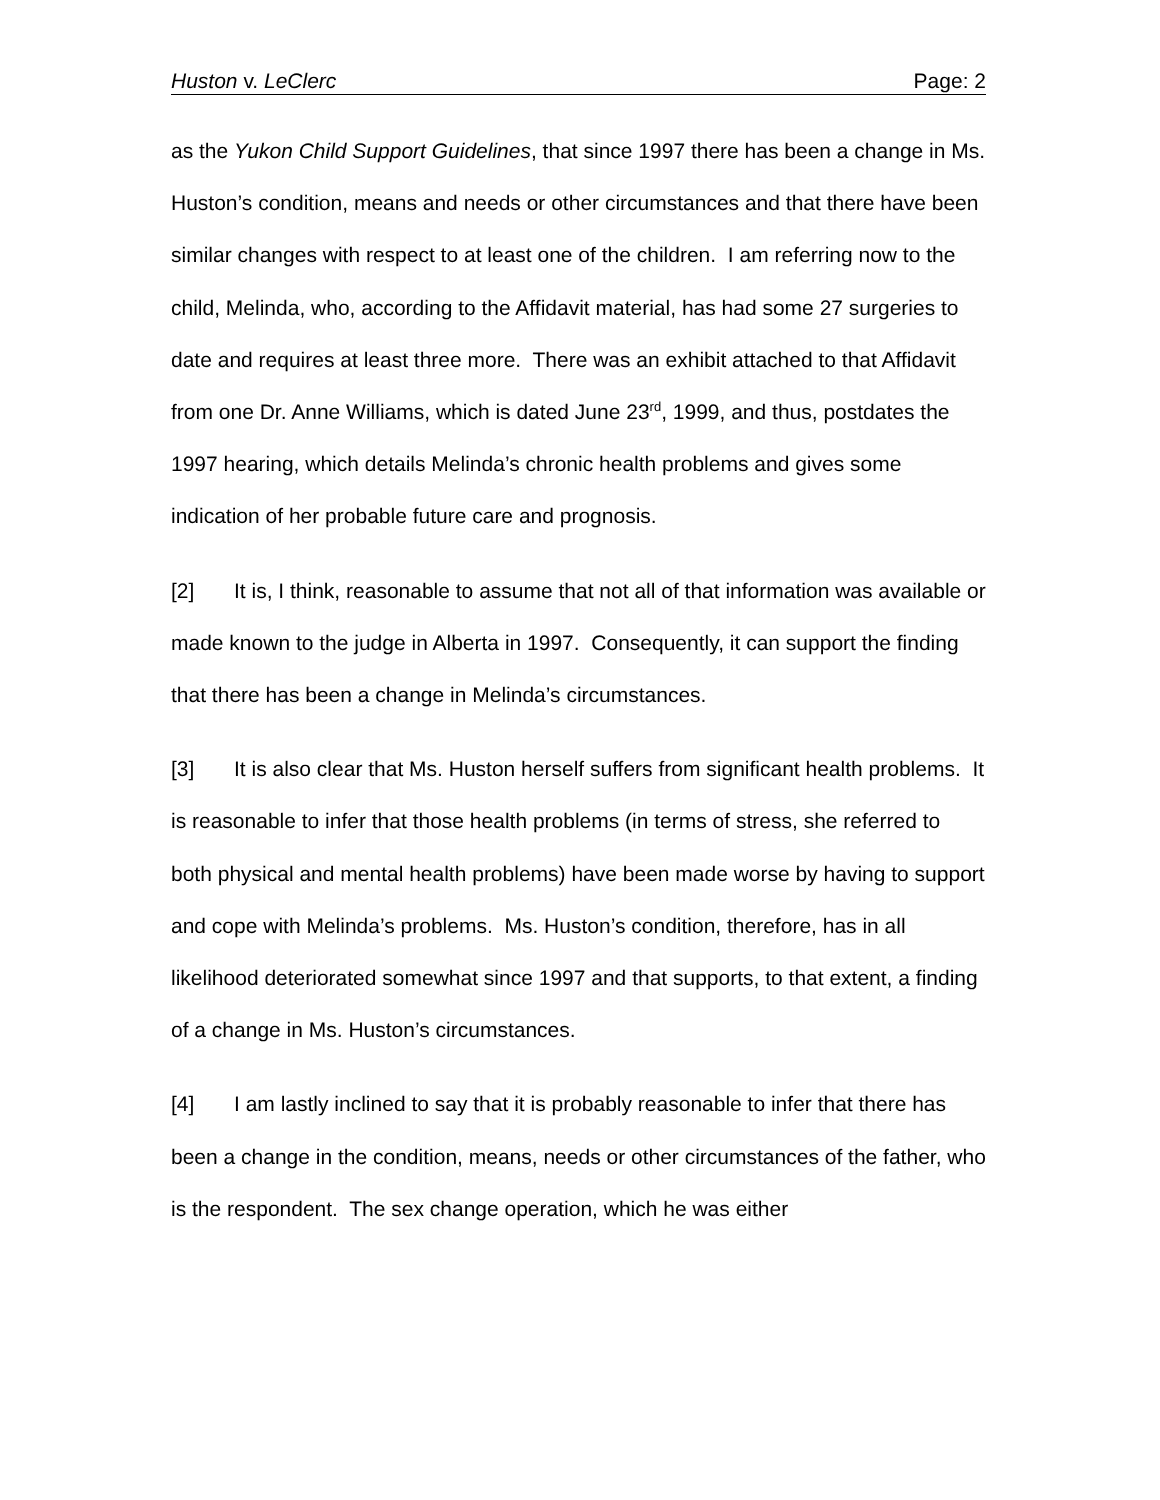Huston v. LeClerc Page: 2
as the Yukon Child Support Guidelines, that since 1997 there has been a change in Ms. Huston’s condition, means and needs or other circumstances and that there have been similar changes with respect to at least one of the children. I am referring now to the child, Melinda, who, according to the Affidavit material, has had some 27 surgeries to date and requires at least three more. There was an exhibit attached to that Affidavit from one Dr. Anne Williams, which is dated June 23<sup>rd</sup>, 1999, and thus, postdates the 1997 hearing, which details Melinda’s chronic health problems and gives some indication of her probable future care and prognosis.
[2] It is, I think, reasonable to assume that not all of that information was available or made known to the judge in Alberta in 1997. Consequently, it can support the finding that there has been a change in Melinda’s circumstances.
[3] It is also clear that Ms. Huston herself suffers from significant health problems. It is reasonable to infer that those health problems (in terms of stress, she referred to both physical and mental health problems) have been made worse by having to support and cope with Melinda’s problems. Ms. Huston’s condition, therefore, has in all likelihood deteriorated somewhat since 1997 and that supports, to that extent, a finding of a change in Ms. Huston’s circumstances.
[4] I am lastly inclined to say that it is probably reasonable to infer that there has been a change in the condition, means, needs or other circumstances of the father, who is the respondent. The sex change operation, which he was either